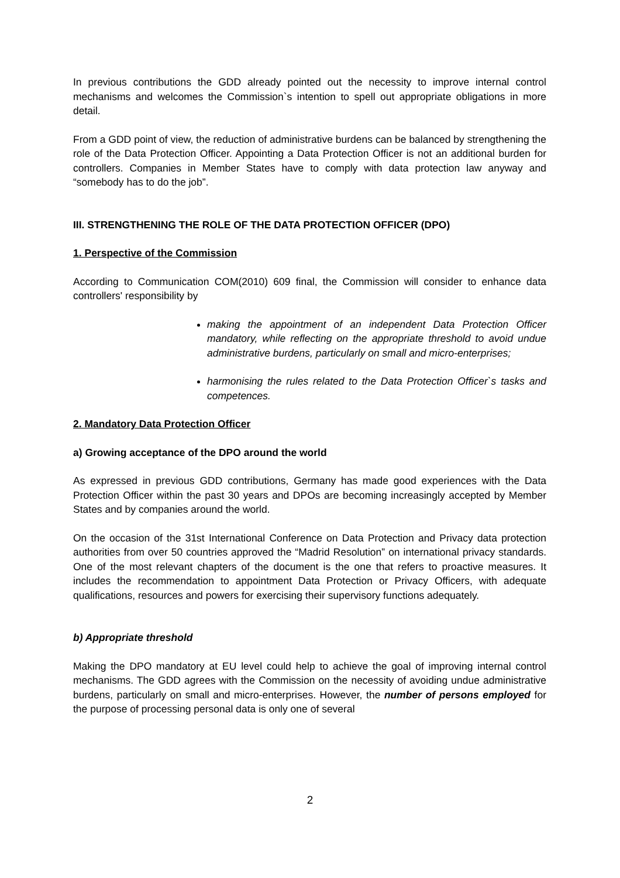In previous contributions the GDD already pointed out the necessity to improve internal control mechanisms and welcomes the Commission`s intention to spell out appropriate obligations in more detail.
From a GDD point of view, the reduction of administrative burdens can be balanced by strengthening the role of the Data Protection Officer. Appointing a Data Protection Officer is not an additional burden for controllers. Companies in Member States have to comply with data protection law anyway and “somebody has to do the job”.
III. STRENGTHENING THE ROLE OF THE DATA PROTECTION OFFICER (DPO)
1. Perspective of the Commission
According to Communication COM(2010) 609 final, the Commission will consider to enhance data controllers' responsibility by
making the appointment of an independent Data Protection Officer mandatory, while reflecting on the appropriate threshold to avoid undue administrative burdens, particularly on small and micro-enterprises;
harmonising the rules related to the Data Protection Officer`s tasks and competences.
2. Mandatory Data Protection Officer
a) Growing acceptance of the DPO around the world
As expressed in previous GDD contributions, Germany has made good experiences with the Data Protection Officer within the past 30 years and DPOs are becoming increasingly accepted by Member States and by companies around the world.
On the occasion of the 31st International Conference on Data Protection and Privacy data protection authorities from over 50 countries approved the “Madrid Resolution” on international privacy standards. One of the most relevant chapters of the document is the one that refers to proactive measures. It includes the recommendation to appointment Data Protection or Privacy Officers, with adequate qualifications, resources and powers for exercising their supervisory functions adequately.
b) Appropriate threshold
Making the DPO mandatory at EU level could help to achieve the goal of improving internal control mechanisms. The GDD agrees with the Commission on the necessity of avoiding undue administrative burdens, particularly on small and micro-enterprises. However, the number of persons employed for the purpose of processing personal data is only one of several
2